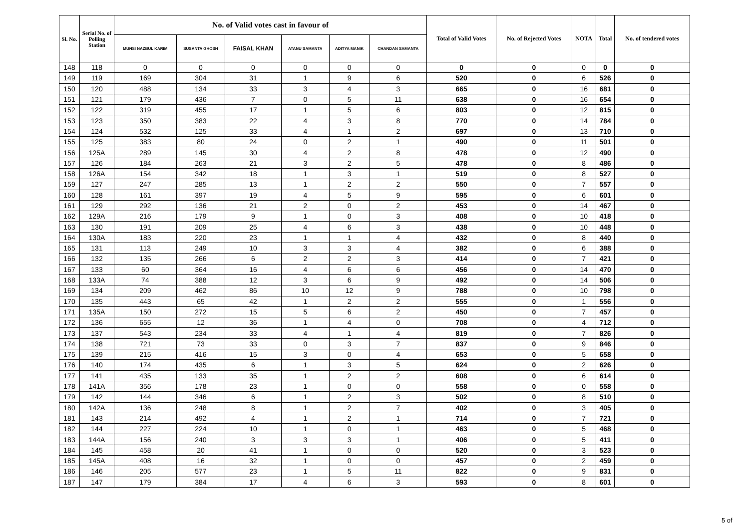| Sl. No. | Serial No. of Polling Station | No. of Valid votes cast in favour of | | | | | | Total of Valid Votes | No. of Rejected Votes | NOTA | Total | No. of tendered votes |
| --- | --- | --- | --- | --- | --- | --- | --- | --- | --- | --- | --- | --- |
| | | MUNSI NAZBUL KARIM | SUSANTA GHOSH | FAISAL KHAN | ATANU SAMANTA | ADITYA MANIK | CHANDAN SAMANTA | | | | | |
| 148 | 118 | 0 | 0 | 0 | 0 | 0 | 0 | 0 | 0 | 0 | 0 | 0 |
| 149 | 119 | 169 | 304 | 31 | 1 | 9 | 6 | 520 | 0 | 6 | 526 | 0 |
| 150 | 120 | 488 | 134 | 33 | 3 | 4 | 3 | 665 | 0 | 16 | 681 | 0 |
| 151 | 121 | 179 | 436 | 7 | 0 | 5 | 11 | 638 | 0 | 16 | 654 | 0 |
| 152 | 122 | 319 | 455 | 17 | 1 | 5 | 6 | 803 | 0 | 12 | 815 | 0 |
| 153 | 123 | 350 | 383 | 22 | 4 | 3 | 8 | 770 | 0 | 14 | 784 | 0 |
| 154 | 124 | 532 | 125 | 33 | 4 | 1 | 2 | 697 | 0 | 13 | 710 | 0 |
| 155 | 125 | 383 | 80 | 24 | 0 | 2 | 1 | 490 | 0 | 11 | 501 | 0 |
| 156 | 125A | 289 | 145 | 30 | 4 | 2 | 8 | 478 | 0 | 12 | 490 | 0 |
| 157 | 126 | 184 | 263 | 21 | 3 | 2 | 5 | 478 | 0 | 8 | 486 | 0 |
| 158 | 126A | 154 | 342 | 18 | 1 | 3 | 1 | 519 | 0 | 8 | 527 | 0 |
| 159 | 127 | 247 | 285 | 13 | 1 | 2 | 2 | 550 | 0 | 7 | 557 | 0 |
| 160 | 128 | 161 | 397 | 19 | 4 | 5 | 9 | 595 | 0 | 6 | 601 | 0 |
| 161 | 129 | 292 | 136 | 21 | 2 | 0 | 2 | 453 | 0 | 14 | 467 | 0 |
| 162 | 129A | 216 | 179 | 9 | 1 | 0 | 3 | 408 | 0 | 10 | 418 | 0 |
| 163 | 130 | 191 | 209 | 25 | 4 | 6 | 3 | 438 | 0 | 10 | 448 | 0 |
| 164 | 130A | 183 | 220 | 23 | 1 | 1 | 4 | 432 | 0 | 8 | 440 | 0 |
| 165 | 131 | 113 | 249 | 10 | 3 | 3 | 4 | 382 | 0 | 6 | 388 | 0 |
| 166 | 132 | 135 | 266 | 6 | 2 | 2 | 3 | 414 | 0 | 7 | 421 | 0 |
| 167 | 133 | 60 | 364 | 16 | 4 | 6 | 6 | 456 | 0 | 14 | 470 | 0 |
| 168 | 133A | 74 | 388 | 12 | 3 | 6 | 9 | 492 | 0 | 14 | 506 | 0 |
| 169 | 134 | 209 | 462 | 86 | 10 | 12 | 9 | 788 | 0 | 10 | 798 | 0 |
| 170 | 135 | 443 | 65 | 42 | 1 | 2 | 2 | 555 | 0 | 1 | 556 | 0 |
| 171 | 135A | 150 | 272 | 15 | 5 | 6 | 2 | 450 | 0 | 7 | 457 | 0 |
| 172 | 136 | 655 | 12 | 36 | 1 | 4 | 0 | 708 | 0 | 4 | 712 | 0 |
| 173 | 137 | 543 | 234 | 33 | 4 | 1 | 4 | 819 | 0 | 7 | 826 | 0 |
| 174 | 138 | 721 | 73 | 33 | 0 | 3 | 7 | 837 | 0 | 9 | 846 | 0 |
| 175 | 139 | 215 | 416 | 15 | 3 | 0 | 4 | 653 | 0 | 5 | 658 | 0 |
| 176 | 140 | 174 | 435 | 6 | 1 | 3 | 5 | 624 | 0 | 2 | 626 | 0 |
| 177 | 141 | 435 | 133 | 35 | 1 | 2 | 2 | 608 | 0 | 6 | 614 | 0 |
| 178 | 141A | 356 | 178 | 23 | 1 | 0 | 0 | 558 | 0 | 0 | 558 | 0 |
| 179 | 142 | 144 | 346 | 6 | 1 | 2 | 3 | 502 | 0 | 8 | 510 | 0 |
| 180 | 142A | 136 | 248 | 8 | 1 | 2 | 7 | 402 | 0 | 3 | 405 | 0 |
| 181 | 143 | 214 | 492 | 4 | 1 | 2 | 1 | 714 | 0 | 7 | 721 | 0 |
| 182 | 144 | 227 | 224 | 10 | 1 | 0 | 1 | 463 | 0 | 5 | 468 | 0 |
| 183 | 144A | 156 | 240 | 3 | 3 | 3 | 1 | 406 | 0 | 5 | 411 | 0 |
| 184 | 145 | 458 | 20 | 41 | 1 | 0 | 0 | 520 | 0 | 3 | 523 | 0 |
| 185 | 145A | 408 | 16 | 32 | 1 | 0 | 0 | 457 | 0 | 2 | 459 | 0 |
| 186 | 146 | 205 | 577 | 23 | 1 | 5 | 11 | 822 | 0 | 9 | 831 | 0 |
| 187 | 147 | 179 | 384 | 17 | 4 | 6 | 3 | 593 | 0 | 8 | 601 | 0 |
5 of